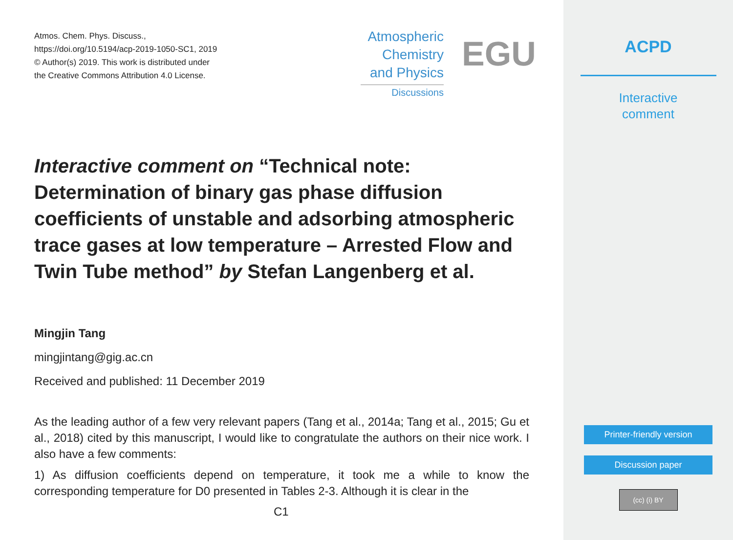Atmos. Chem. Phys. Discuss.,
https://doi.org/10.5194/acp-2019-1050-SC1, 2019
© Author(s) 2019. This work is distributed under
the Creative Commons Attribution 4.0 License.
Atmospheric
Chemistry
and Physics
Discussions
EGU
Interactive comment on “Technical note: Determination of binary gas phase diffusion coefficients of unstable and adsorbing atmospheric trace gases at low temperature – Arrested Flow and Twin Tube method” by Stefan Langenberg et al.
Mingjin Tang
mingjintang@gig.ac.cn
Received and published: 11 December 2019
As the leading author of a few very relevant papers (Tang et al., 2014a; Tang et al., 2015; Gu et al., 2018) cited by this manuscript, I would like to congratulate the authors on their nice work. I also have a few comments:
1) As diffusion coefficients depend on temperature, it took me a while to know the corresponding temperature for D0 presented in Tables 2-3. Although it is clear in the
C1
ACPD
Interactive
comment
Printer-friendly version
Discussion paper
(cc) (i) BY